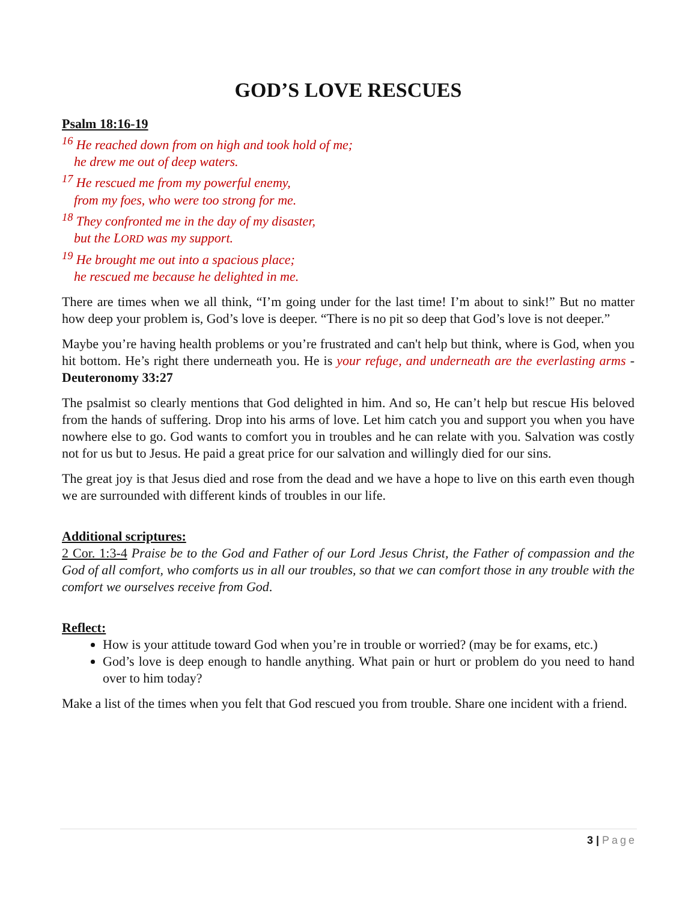GOD’S LOVE RESCUES
Psalm 18:16-19
<sup>16</sup> He reached down from on high and took hold of me;
he drew me out of deep waters.
<sup>17</sup> He rescued me from my powerful enemy,
from my foes, who were too strong for me.
<sup>18</sup> They confronted me in the day of my disaster,
but the LORD was my support.
<sup>19</sup> He brought me out into a spacious place;
he rescued me because he delighted in me.
There are times when we all think, “I’m going under for the last time! I’m about to sink!” But no matter how deep your problem is, God’s love is deeper. “There is no pit so deep that God’s love is not deeper.”
Maybe you’re having health problems or you’re frustrated and can't help but think, where is God, when you hit bottom. He’s right there underneath you. He is your refuge, and underneath are the everlasting arms - Deuteronomy 33:27
The psalmist so clearly mentions that God delighted in him. And so, He can’t help but rescue His beloved from the hands of suffering. Drop into his arms of love. Let him catch you and support you when you have nowhere else to go. God wants to comfort you in troubles and he can relate with you. Salvation was costly not for us but to Jesus. He paid a great price for our salvation and willingly died for our sins.
The great joy is that Jesus died and rose from the dead and we have a hope to live on this earth even though we are surrounded with different kinds of troubles in our life.
Additional scriptures:
2 Cor. 1:3-4 Praise be to the God and Father of our Lord Jesus Christ, the Father of compassion and the God of all comfort, who comforts us in all our troubles, so that we can comfort those in any trouble with the comfort we ourselves receive from God.
Reflect:
How is your attitude toward God when you’re in trouble or worried? (may be for exams, etc.)
God’s love is deep enough to handle anything. What pain or hurt or problem do you need to hand over to him today?
Make a list of the times when you felt that God rescued you from trouble. Share one incident with a friend.
3 | Page